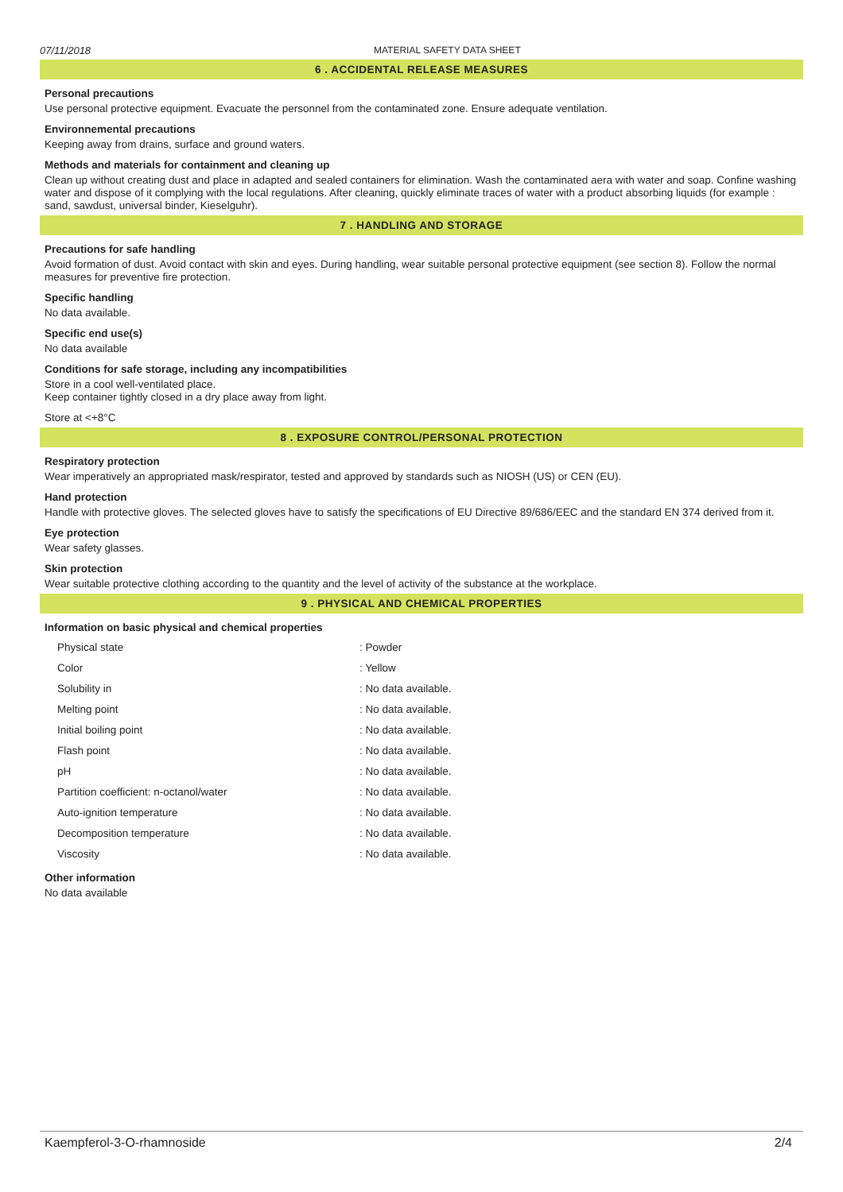07/11/2018 MATERIAL SAFETY DATA SHEET
6 . ACCIDENTAL RELEASE MEASURES
Personal precautions
Use personal protective equipment. Evacuate the personnel from the contaminated zone. Ensure adequate ventilation.
Environnemental precautions
Keeping away from drains, surface and ground waters.
Methods and materials for containment and cleaning up
Clean up without creating dust and place in adapted and sealed containers for elimination. Wash the contaminated aera with water and soap. Confine washing water and dispose of it complying with the local regulations. After cleaning, quickly eliminate traces of water with a product absorbing liquids (for example : sand, sawdust, universal binder, Kieselguhr).
7 . HANDLING AND STORAGE
Precautions for safe handling
Avoid formation of dust. Avoid contact with skin and eyes. During handling, wear suitable personal protective equipment (see section 8). Follow the normal measures for preventive fire protection.
Specific handling
No data available.
Specific end use(s)
No data available
Conditions for safe storage, including any incompatibilities
Store in a cool well-ventilated place.
Keep container tightly closed in a dry place away from light.
Store at <+8°C
8 . EXPOSURE CONTROL/PERSONAL PROTECTION
Respiratory protection
Wear imperatively an appropriated mask/respirator, tested and approved by standards such as NIOSH (US) or CEN (EU).
Hand protection
Handle with protective gloves. The selected gloves have to satisfy the specifications of EU Directive 89/686/EEC and the standard EN 374 derived from it.
Eye protection
Wear safety glasses.
Skin protection
Wear suitable protective clothing according to the quantity and the level of activity of the substance at the workplace.
9 . PHYSICAL AND CHEMICAL PROPERTIES
Information on basic physical and chemical properties
| Physical state | : Powder |
| Color | : Yellow |
| Solubility in | : No data available. |
| Melting point | : No data available. |
| Initial boiling point | : No data available. |
| Flash point | : No data available. |
| pH | : No data available. |
| Partition coefficient: n-octanol/water | : No data available. |
| Auto-ignition temperature | : No data available. |
| Decomposition temperature | : No data available. |
| Viscosity | : No data available. |
Other information
No data available
Kaempferol-3-O-rhamnoside 2/4